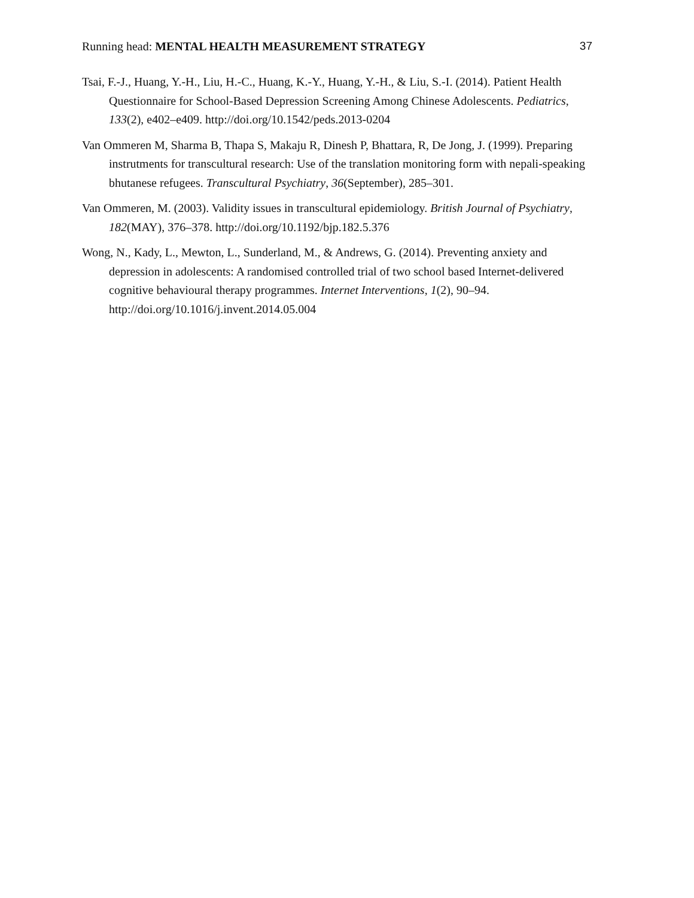Running head: MENTAL HEALTH MEASUREMENT STRATEGY 37
Tsai, F.-J., Huang, Y.-H., Liu, H.-C., Huang, K.-Y., Huang, Y.-H., & Liu, S.-I. (2014). Patient Health Questionnaire for School-Based Depression Screening Among Chinese Adolescents. Pediatrics, 133(2), e402–e409. http://doi.org/10.1542/peds.2013-0204
Van Ommeren M, Sharma B, Thapa S, Makaju R, Dinesh P, Bhattara, R, De Jong, J. (1999). Preparing instrutments for transcultural research: Use of the translation monitoring form with nepali-speaking bhutanese refugees. Transcultural Psychiatry, 36(September), 285–301.
Van Ommeren, M. (2003). Validity issues in transcultural epidemiology. British Journal of Psychiatry, 182(MAY), 376–378. http://doi.org/10.1192/bjp.182.5.376
Wong, N., Kady, L., Mewton, L., Sunderland, M., & Andrews, G. (2014). Preventing anxiety and depression in adolescents: A randomised controlled trial of two school based Internet-delivered cognitive behavioural therapy programmes. Internet Interventions, 1(2), 90–94. http://doi.org/10.1016/j.invent.2014.05.004